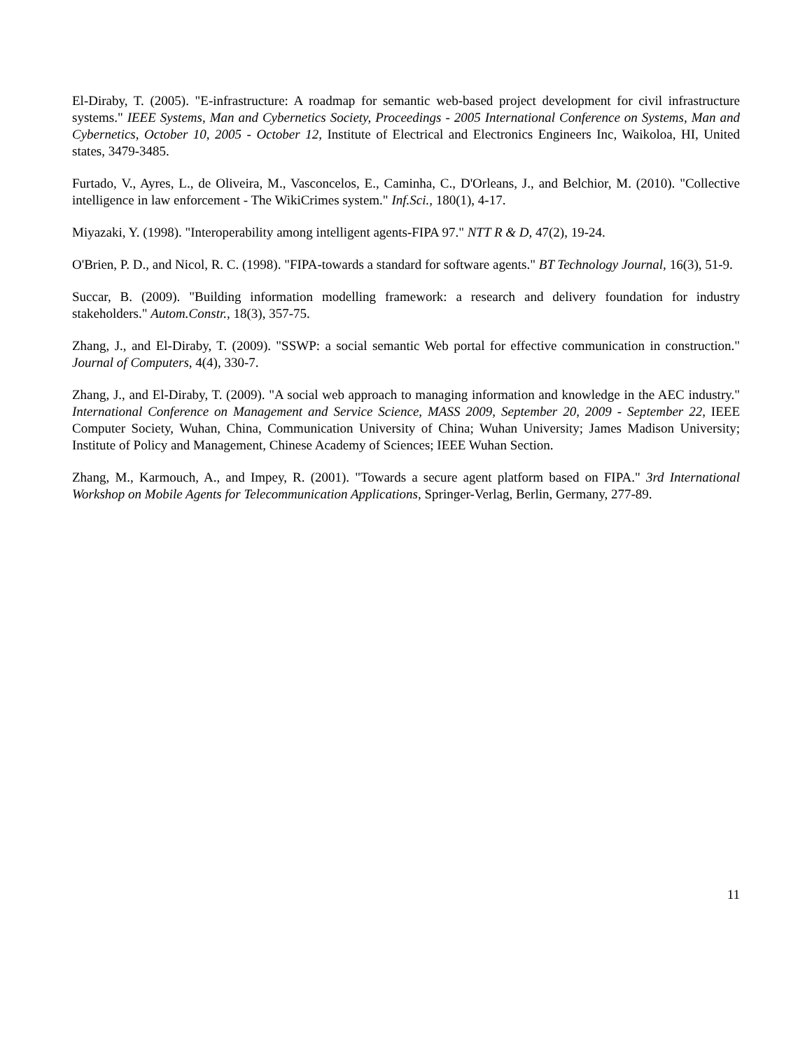El-Diraby, T. (2005). "E-infrastructure: A roadmap for semantic web-based project development for civil infrastructure systems." IEEE Systems, Man and Cybernetics Society, Proceedings - 2005 International Conference on Systems, Man and Cybernetics, October 10, 2005 - October 12, Institute of Electrical and Electronics Engineers Inc, Waikoloa, HI, United states, 3479-3485.
Furtado, V., Ayres, L., de Oliveira, M., Vasconcelos, E., Caminha, C., D'Orleans, J., and Belchior, M. (2010). "Collective intelligence in law enforcement - The WikiCrimes system." Inf.Sci., 180(1), 4-17.
Miyazaki, Y. (1998). "Interoperability among intelligent agents-FIPA 97." NTT R & D, 47(2), 19-24.
O'Brien, P. D., and Nicol, R. C. (1998). "FIPA-towards a standard for software agents." BT Technology Journal, 16(3), 51-9.
Succar, B. (2009). "Building information modelling framework: a research and delivery foundation for industry stakeholders." Autom.Constr., 18(3), 357-75.
Zhang, J., and El-Diraby, T. (2009). "SSWP: a social semantic Web portal for effective communication in construction." Journal of Computers, 4(4), 330-7.
Zhang, J., and El-Diraby, T. (2009). "A social web approach to managing information and knowledge in the AEC industry." International Conference on Management and Service Science, MASS 2009, September 20, 2009 - September 22, IEEE Computer Society, Wuhan, China, Communication University of China; Wuhan University; James Madison University; Institute of Policy and Management, Chinese Academy of Sciences; IEEE Wuhan Section.
Zhang, M., Karmouch, A., and Impey, R. (2001). "Towards a secure agent platform based on FIPA." 3rd International Workshop on Mobile Agents for Telecommunication Applications, Springer-Verlag, Berlin, Germany, 277-89.
11